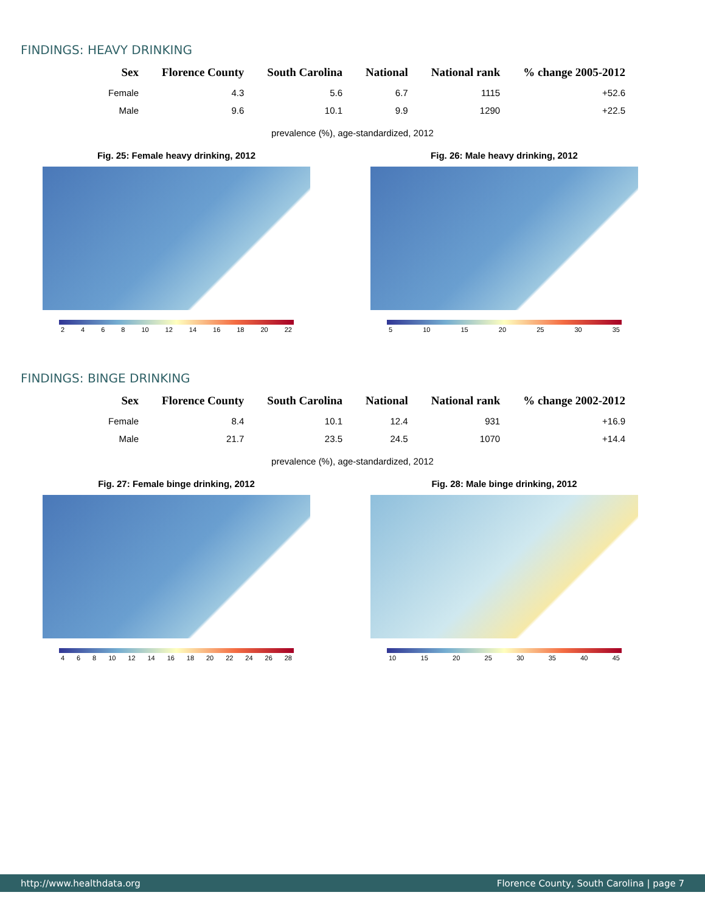FINDINGS: HEAVY DRINKING
| Sex | Florence County | South Carolina | National | National rank | % change 2005-2012 |
| --- | --- | --- | --- | --- | --- |
| Female | 4.3 | 5.6 | 6.7 | 1115 | +52.6 |
| Male | 9.6 | 10.1 | 9.9 | 1290 | +22.5 |
prevalence (%), age-standardized, 2012
Fig. 25: Female heavy drinking, 2012
2 4 6 8 10 12 14 16 18 20 22
Fig. 26: Male heavy drinking, 2012
5 10 15 20 25 30 35
FINDINGS: BINGE DRINKING
| Sex | Florence County | South Carolina | National | National rank | % change 2002-2012 |
| --- | --- | --- | --- | --- | --- |
| Female | 8.4 | 10.1 | 12.4 | 931 | +16.9 |
| Male | 21.7 | 23.5 | 24.5 | 1070 | +14.4 |
prevalence (%), age-standardized, 2012
Fig. 27: Female binge drinking, 2012
4 6 8 10 12 14 16 18 20 22 24 26 28
Fig. 28: Male binge drinking, 2012
10 15 20 25 30 35 40 45
http://www.healthdata.org Florence County, South Carolina | page 7